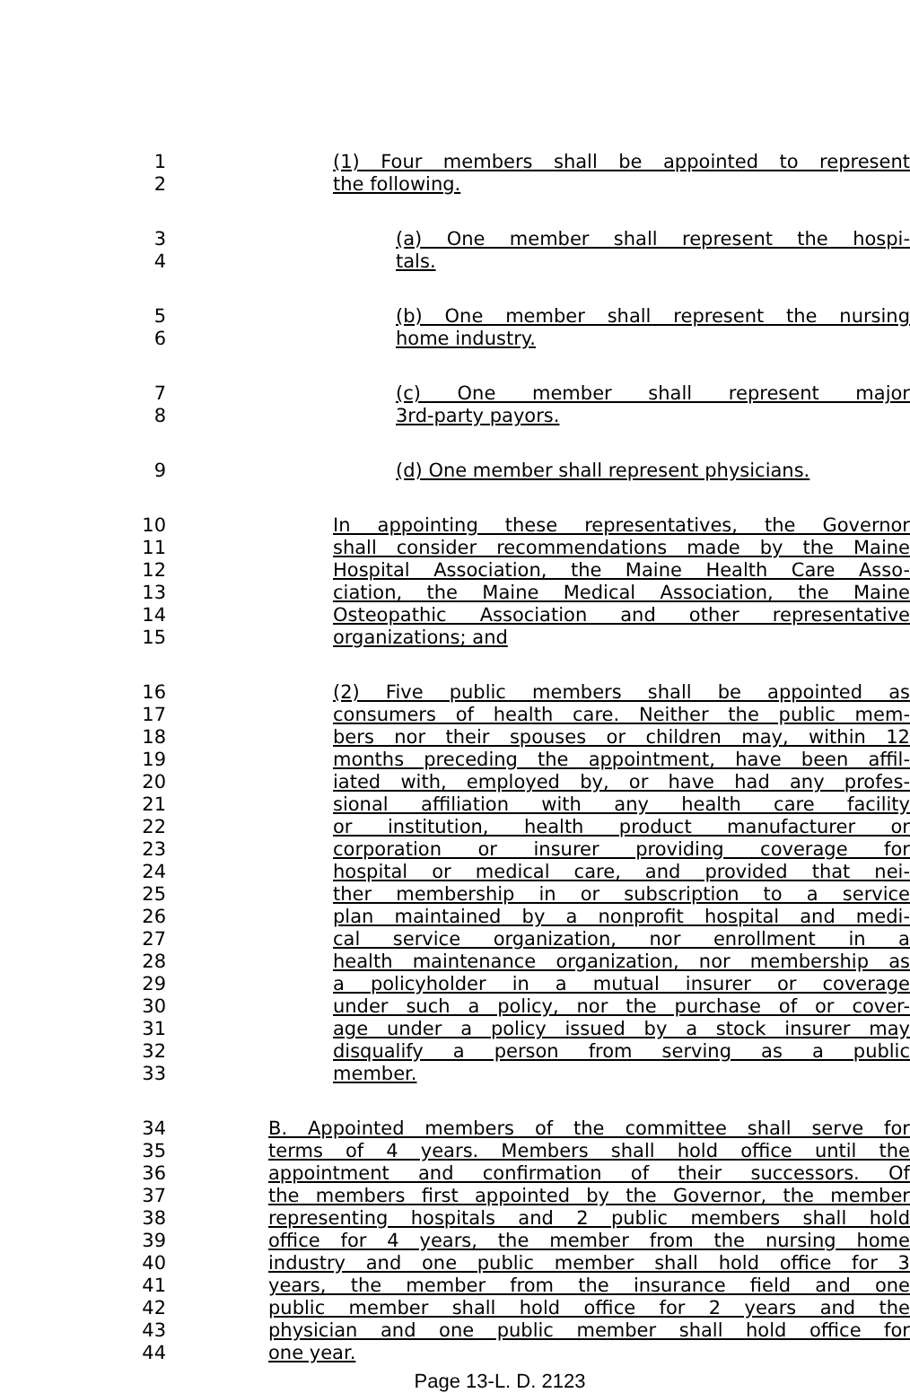1 (1) Four members shall be appointed to represent
2 the following.
3 (a) One member shall represent the hospi-
4 tals.
5 (b) One member shall represent the nursing
6 home industry.
7 (c) One member shall represent major
8 3rd-party payors.
9 (d) One member shall represent physicians.
10 In appointing these representatives, the Governor
11 shall consider recommendations made by the Maine
12 Hospital Association, the Maine Health Care Asso-
13 ciation, the Maine Medical Association, the Maine
14 Osteopathic Association and other representative
15 organizations; and
16 (2) Five public members shall be appointed as
17 consumers of health care. Neither the public mem-
18 bers nor their spouses or children may, within 12
19 months preceding the appointment, have been affil-
20 iated with, employed by, or have had any profes-
21 sional affiliation with any health care facility
22 or institution, health product manufacturer or
23 corporation or insurer providing coverage for
24 hospital or medical care, and provided that nei-
25 ther membership in or subscription to a service
26 plan maintained by a nonprofit hospital and medi-
27 cal service organization, nor enrollment in a
28 health maintenance organization, nor membership as
29 a policyholder in a mutual insurer or coverage
30 under such a policy, nor the purchase of or cover-
31 age under a policy issued by a stock insurer may
32 disqualify a person from serving as a public
33 member.
34 B. Appointed members of the committee shall serve for
35 terms of 4 years. Members shall hold office until the
36 appointment and confirmation of their successors. Of
37 the members first appointed by the Governor, the member
38 representing hospitals and 2 public members shall hold
39 office for 4 years, the member from the nursing home
40 industry and one public member shall hold office for 3
41 years, the member from the insurance field and one
42 public member shall hold office for 2 years and the
43 physician and one public member shall hold office for
44 one year.
Page 13-L. D. 2123